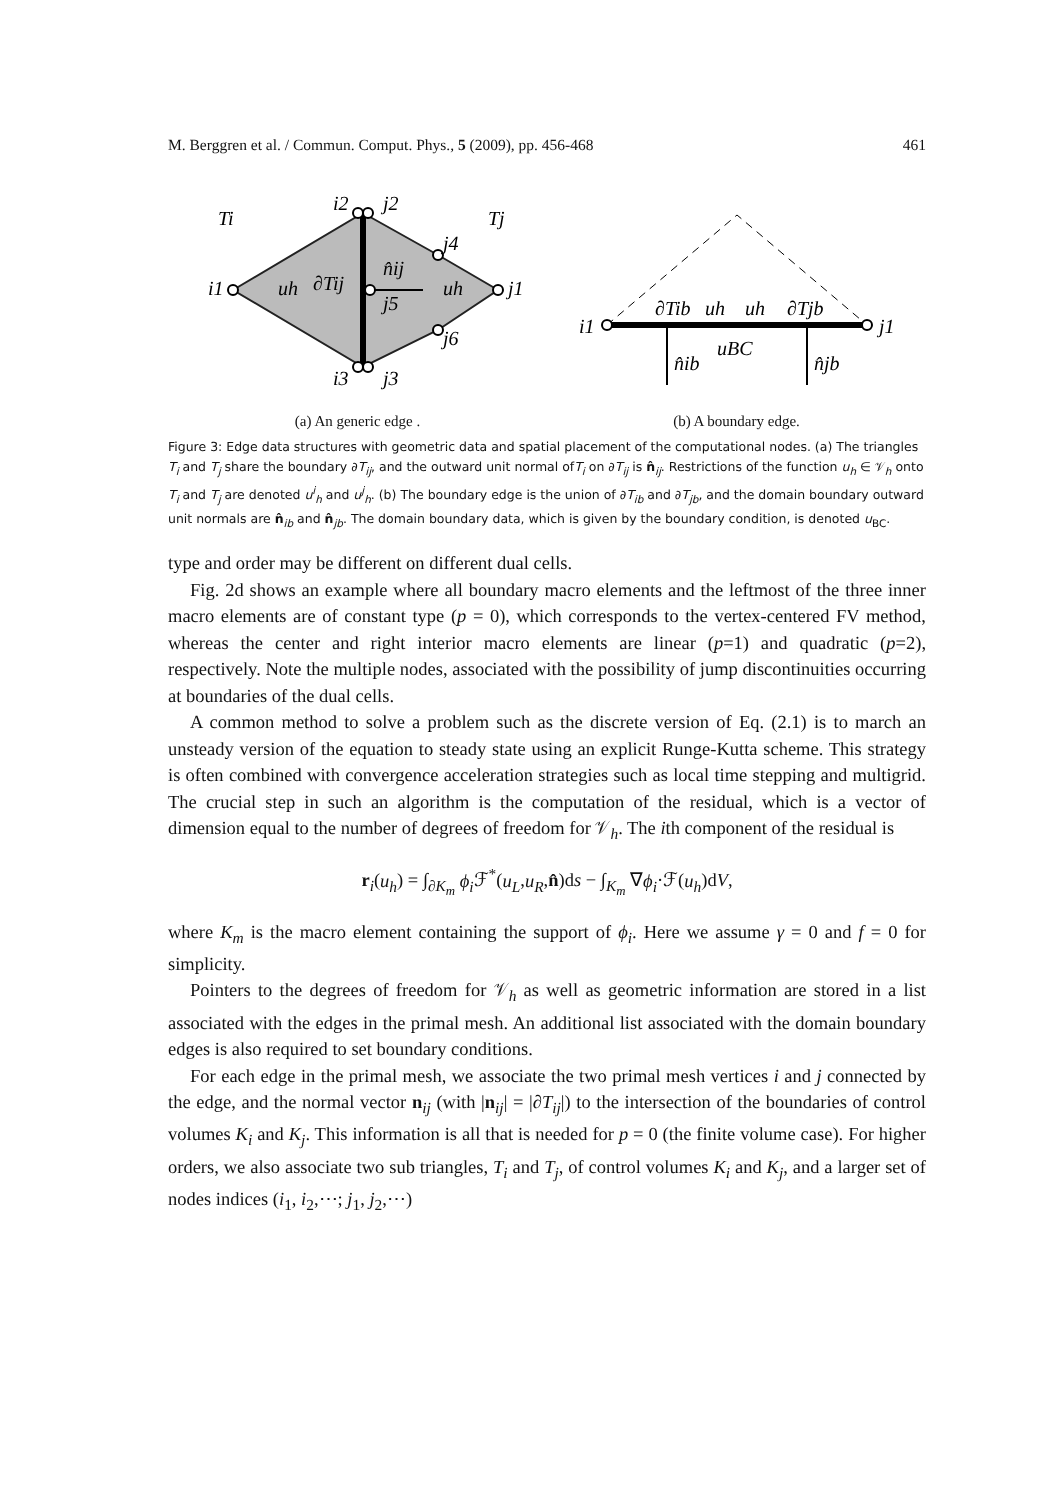M. Berggren et al. / Commun. Comput. Phys., 5 (2009), pp. 456-468 461
Ti
Tj
i1
j1
i2
j2
i3
j3
j4
j6
j5
uh
∂Tij
n̂ij
uh
(a) An generic edge .
i1
j1
∂Tib
uh
uh
∂Tjb
uBC
n̂ib
n̂jb
(b) A boundary edge.
Figure 3: Edge data structures with geometric data and spatial placement of the computational nodes. (a) The triangles T<sub>i</sub> and T<sub>j</sub> share the boundary ∂T<sub>ij</sub>, and the outward unit normal ofT<sub>i</sub> on ∂T<sub>ij</sub> is n̂<sub>ij</sub>. Restrictions of the function u<sub>h</sub> ∈ 𝒱<sub>h</sub> onto T<sub>i</sub> and T<sub>j</sub> are denoted u<sup>i</sup><sub>h</sub> and u<sup>j</sup><sub>h</sub>. (b) The boundary edge is the union of ∂T<sub>ib</sub> and ∂T<sub>jb</sub>, and the domain boundary outward unit normals are n̂<sub>ib</sub> and n̂<sub>jb</sub>. The domain boundary data, which is given by the boundary condition, is denoted u<sub>BC</sub>.
type and order may be different on different dual cells.
Fig. 2d shows an example where all boundary macro elements and the leftmost of the three inner macro elements are of constant type (p = 0), which corresponds to the vertex-centered FV method, whereas the center and right interior macro elements are linear (p=1) and quadratic (p=2), respectively. Note the multiple nodes, associated with the possibility of jump discontinuities occurring at boundaries of the dual cells.
A common method to solve a problem such as the discrete version of Eq. (2.1) is to march an unsteady version of the equation to steady state using an explicit Runge-Kutta scheme. This strategy is often combined with convergence acceleration strategies such as local time stepping and multigrid. The crucial step in such an algorithm is the computation of the residual, which is a vector of dimension equal to the number of degrees of freedom for 𝒱<sub>h</sub>. The ith component of the residual is
r<sub>i</sub>(u<sub>h</sub>) = ∫<sub>∂K<sub>m</sub></sub> ϕ<sub>i</sub> ℱ<sup>*</sup>(u<sub>L</sub>,u<sub>R</sub>,n̂)ds − ∫<sub>K<sub>m</sub></sub> ∇ϕ<sub>i</sub>·ℱ(u<sub>h</sub>)dV,
where K<sub>m</sub> is the macro element containing the support of ϕ<sub>i</sub>. Here we assume γ = 0 and f = 0 for simplicity.
Pointers to the degrees of freedom for 𝒱<sub>h</sub> as well as geometric information are stored in a list associated with the edges in the primal mesh. An additional list associated with the domain boundary edges is also required to set boundary conditions.
For each edge in the primal mesh, we associate the two primal mesh vertices i and j connected by the edge, and the normal vector n<sub>ij</sub> (with |n<sub>ij</sub>| = |∂T<sub>ij</sub>|) to the intersection of the boundaries of control volumes K<sub>i</sub> and K<sub>j</sub>. This information is all that is needed for p = 0 (the finite volume case). For higher orders, we also associate two sub triangles, T<sub>i</sub> and T<sub>j</sub>, of control volumes K<sub>i</sub> and K<sub>j</sub>, and a larger set of nodes indices (i<sub>1</sub>, i<sub>2</sub>,⋯; j<sub>1</sub>, j<sub>2</sub>,⋯)